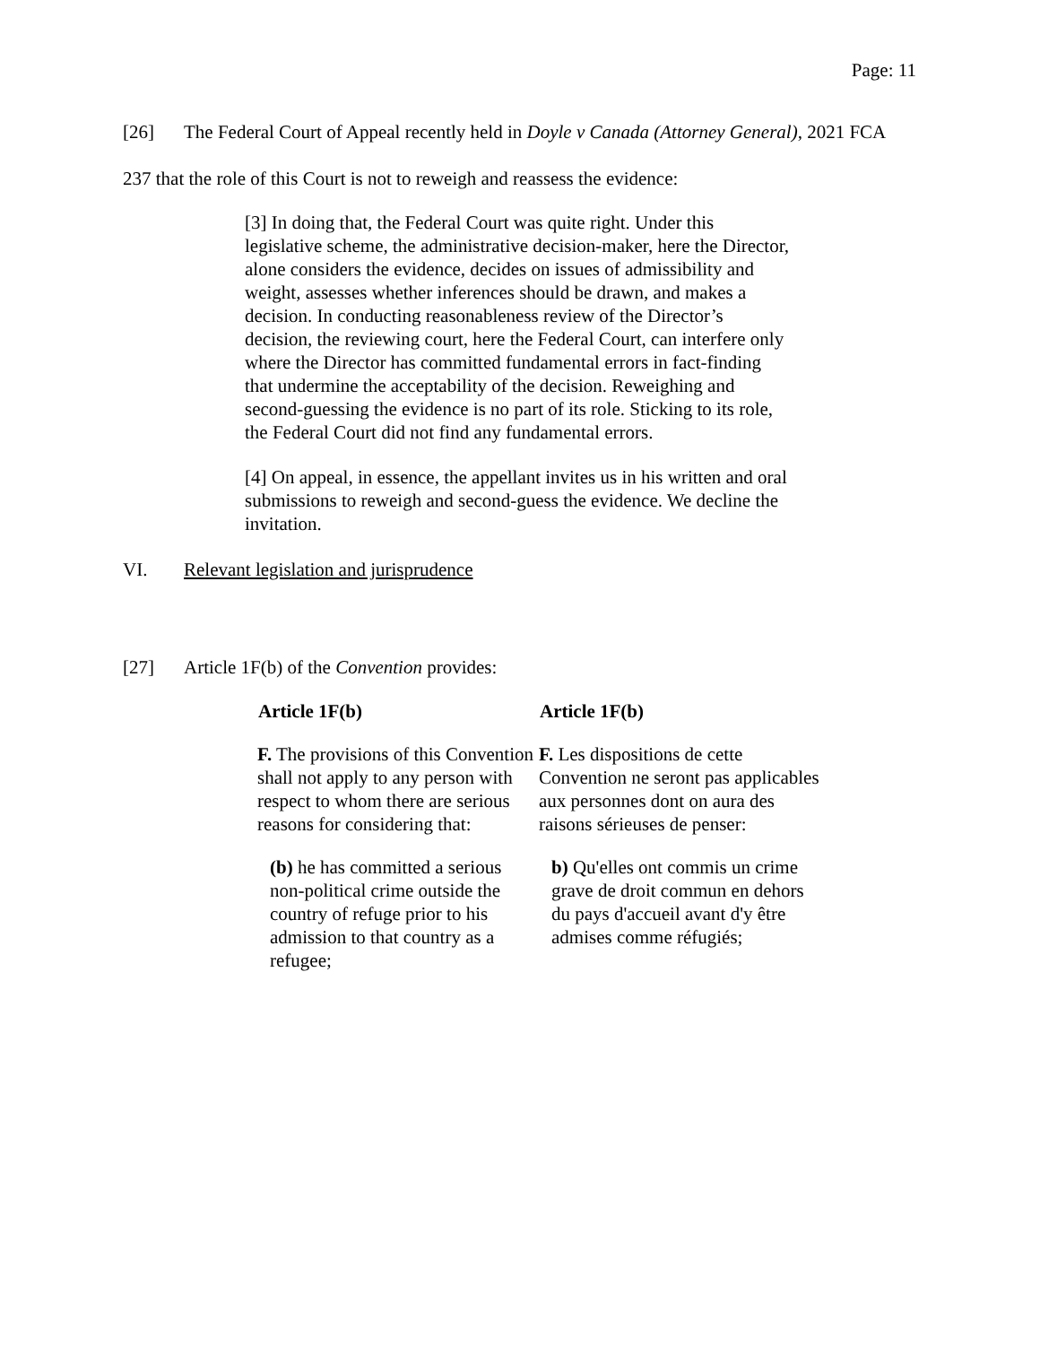Page: 11
[26] The Federal Court of Appeal recently held in Doyle v Canada (Attorney General), 2021 FCA 237 that the role of this Court is not to reweigh and reassess the evidence:
[3] In doing that, the Federal Court was quite right. Under this legislative scheme, the administrative decision-maker, here the Director, alone considers the evidence, decides on issues of admissibility and weight, assesses whether inferences should be drawn, and makes a decision. In conducting reasonableness review of the Director’s decision, the reviewing court, here the Federal Court, can interfere only where the Director has committed fundamental errors in fact-finding that undermine the acceptability of the decision. Reweighing and second-guessing the evidence is no part of its role. Sticking to its role, the Federal Court did not find any fundamental errors.
[4] On appeal, in essence, the appellant invites us in his written and oral submissions to reweigh and second-guess the evidence. We decline the invitation.
VI. Relevant legislation and jurisprudence
[27] Article 1F(b) of the Convention provides:
| Article 1F(b) | Article 1F(b) |
| --- | --- |
| F. The provisions of this Convention shall not apply to any person with respect to whom there are serious reasons for considering that: | F. Les dispositions de cette Convention ne seront pas applicables aux personnes dont on aura des raisons sérieuses de penser: |
| (b) he has committed a serious non-political crime outside the country of refuge prior to his admission to that country as a refugee; | b) Qu'elles ont commis un crime grave de droit commun en dehors du pays d'accueil avant d'y être admises comme réfugiés; |